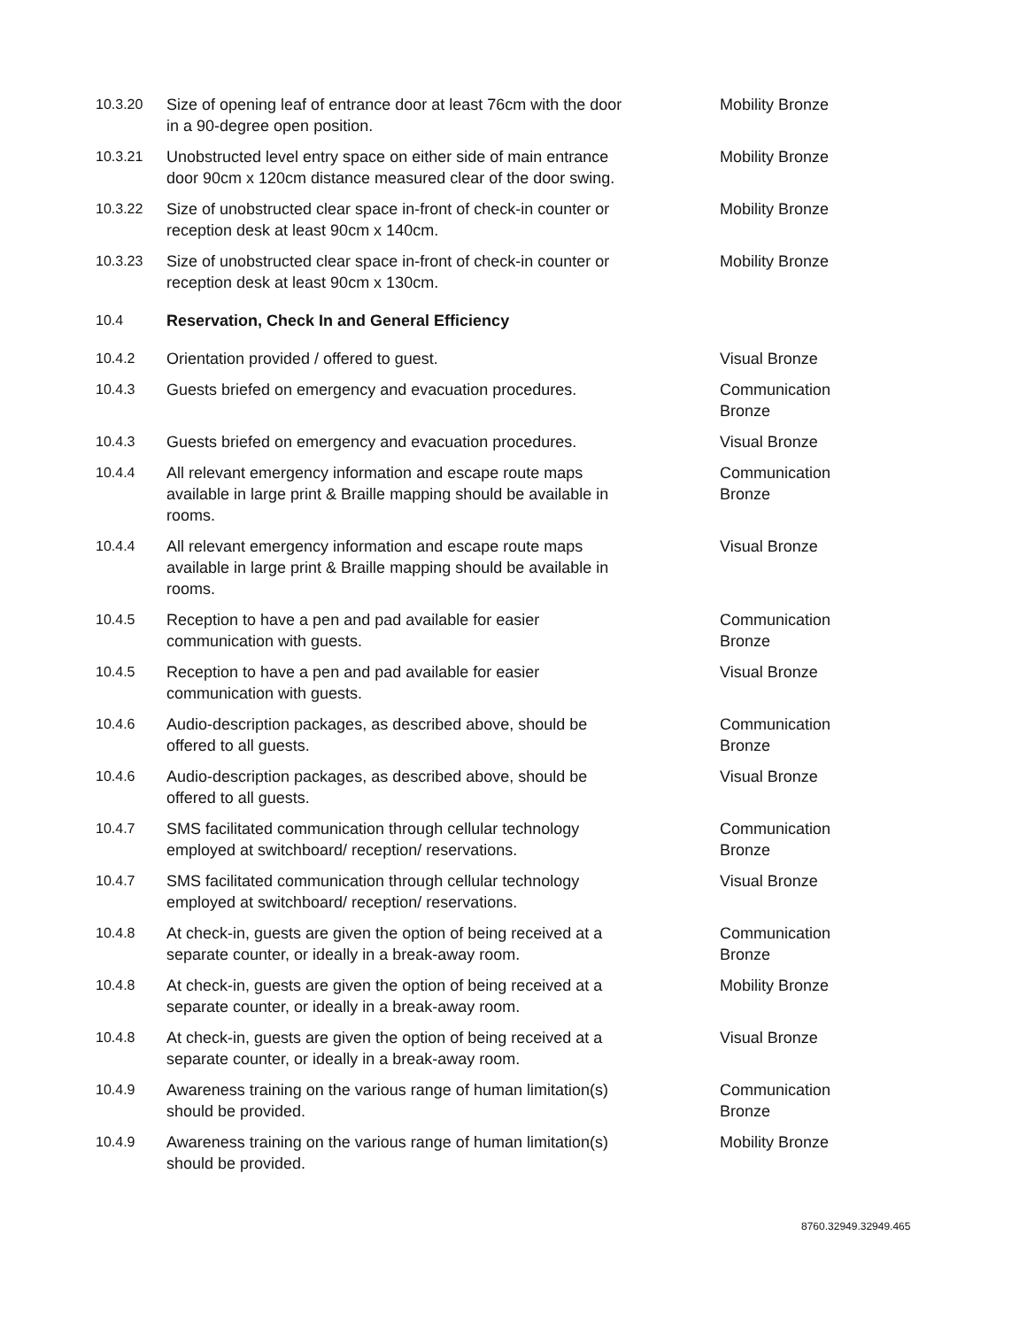| 10.3.20 | Size of opening leaf of entrance door at least 76cm with the door in a 90-degree open position. | Mobility Bronze |
| 10.3.21 | Unobstructed level entry space on either side of main entrance door 90cm x 120cm distance measured clear of the door swing. | Mobility Bronze |
| 10.3.22 | Size of unobstructed clear space in-front of check-in counter or reception desk at least 90cm x 140cm. | Mobility Bronze |
| 10.3.23 | Size of unobstructed clear space in-front of check-in counter or reception desk at least 90cm x 130cm. | Mobility Bronze |
| 10.4 | Reservation, Check In and General Efficiency | |
| 10.4.2 | Orientation provided / offered to guest. | Visual Bronze |
| 10.4.3 | Guests briefed on emergency and evacuation procedures. | Communication Bronze |
| 10.4.3 | Guests briefed on emergency and evacuation procedures. | Visual Bronze |
| 10.4.4 | All relevant emergency information and escape route maps available in large print & Braille mapping should be available in rooms. | Communication Bronze |
| 10.4.4 | All relevant emergency information and escape route maps available in large print & Braille mapping should be available in rooms. | Visual Bronze |
| 10.4.5 | Reception to have a pen and pad available for easier communication with guests. | Communication Bronze |
| 10.4.5 | Reception to have a pen and pad available for easier communication with guests. | Visual Bronze |
| 10.4.6 | Audio-description packages, as described above, should be offered to all guests. | Communication Bronze |
| 10.4.6 | Audio-description packages, as described above, should be offered to all guests. | Visual Bronze |
| 10.4.7 | SMS facilitated communication through cellular technology employed at switchboard/ reception/ reservations. | Communication Bronze |
| 10.4.7 | SMS facilitated communication through cellular technology employed at switchboard/ reception/ reservations. | Visual Bronze |
| 10.4.8 | At check-in, guests are given the option of being received at a separate counter, or ideally in a break-away room. | Communication Bronze |
| 10.4.8 | At check-in, guests are given the option of being received at a separate counter, or ideally in a break-away room. | Mobility Bronze |
| 10.4.8 | At check-in, guests are given the option of being received at a separate counter, or ideally in a break-away room. | Visual Bronze |
| 10.4.9 | Awareness training on the various range of human limitation(s) should be provided. | Communication Bronze |
| 10.4.9 | Awareness training on the various range of human limitation(s) should be provided. | Mobility Bronze |
8760.32949.32949.465